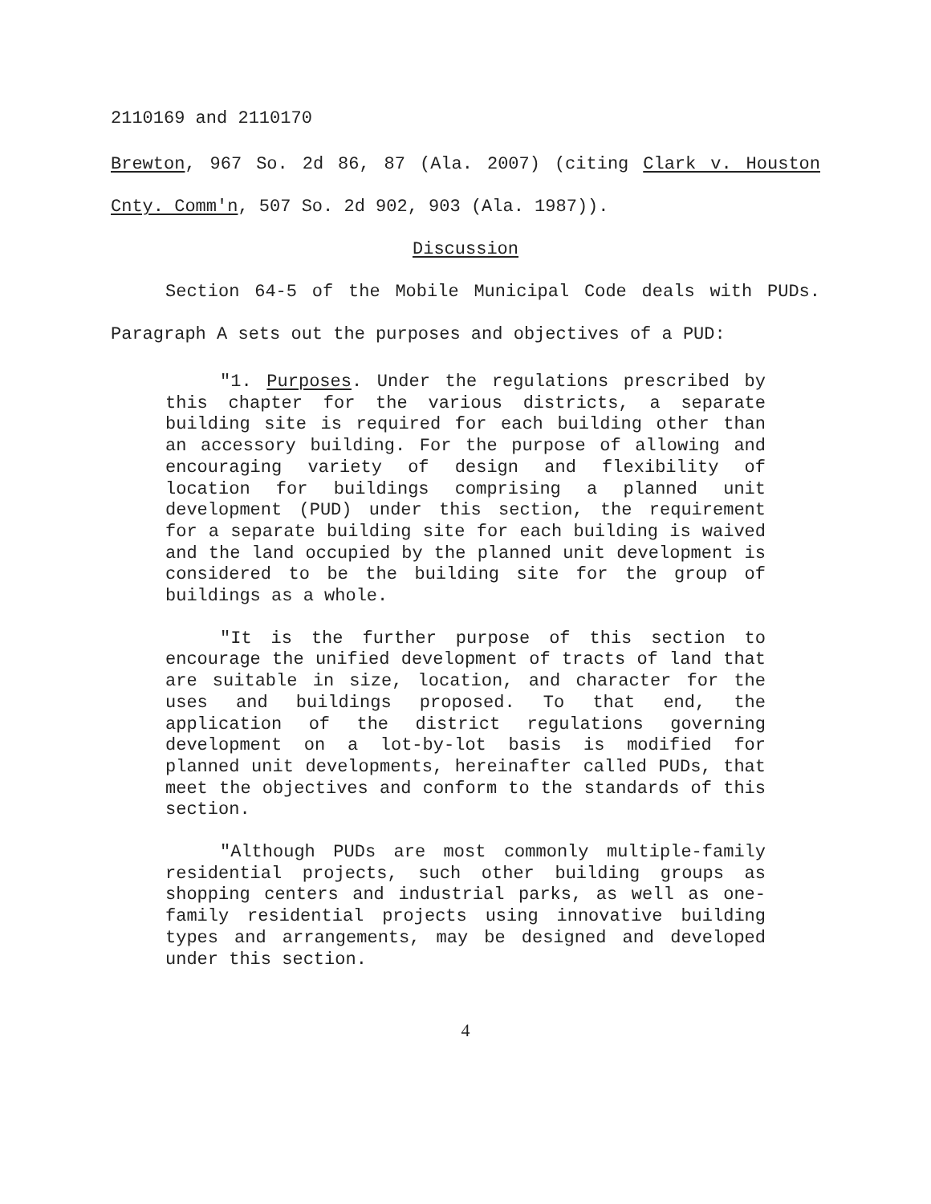2110169 and 2110170
Brewton, 967 So. 2d 86, 87 (Ala. 2007) (citing Clark v. Houston Cnty. Comm'n, 507 So. 2d 902, 903 (Ala. 1987)).
Discussion
Section 64-5 of the Mobile Municipal Code deals with PUDs. Paragraph A sets out the purposes and objectives of a PUD:
"1. Purposes. Under the regulations prescribed by this chapter for the various districts, a separate building site is required for each building other than an accessory building. For the purpose of allowing and encouraging variety of design and flexibility of location for buildings comprising a planned unit development (PUD) under this section, the requirement for a separate building site for each building is waived and the land occupied by the planned unit development is considered to be the building site for the group of buildings as a whole.
"It is the further purpose of this section to encourage the unified development of tracts of land that are suitable in size, location, and character for the uses and buildings proposed. To that end, the application of the district regulations governing development on a lot-by-lot basis is modified for planned unit developments, hereinafter called PUDs, that meet the objectives and conform to the standards of this section.
"Although PUDs are most commonly multiple-family residential projects, such other building groups as shopping centers and industrial parks, as well as one-family residential projects using innovative building types and arrangements, may be designed and developed under this section.
4